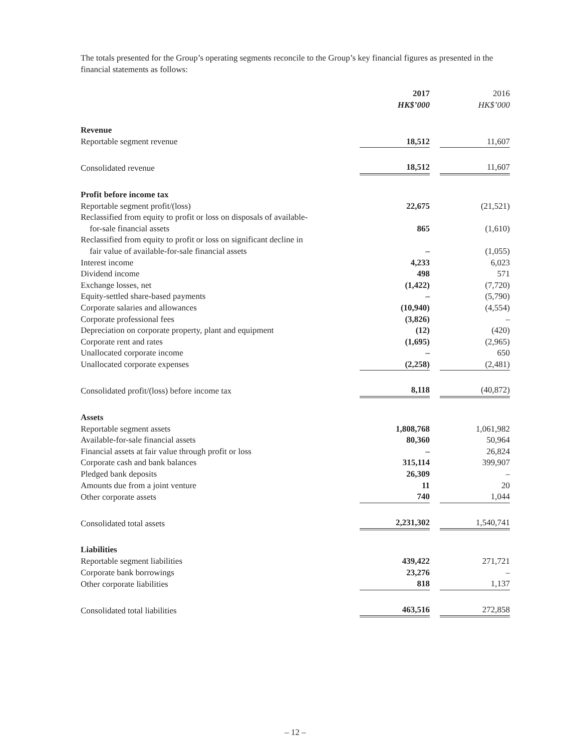The totals presented for the Group’s operating segments reconcile to the Group’s key financial figures as presented in the financial statements as follows:
| | 2017 HK$’000 | | 2016 HK$’000 |
| Revenue | | | |
| Reportable segment revenue | 18,512 | | 11,607 |
| Consolidated revenue | 18,512 | | 11,607 |
| Profit before income tax | | | |
| Reportable segment profit/(loss) | 22,675 | | (21,521) |
| Reclassified from equity to profit or loss on disposals of available- for-sale financial assets | 865 | | (1,610) |
| Reclassified from equity to profit or loss on significant decline in fair value of available-for-sale financial assets | – | | (1,055) |
| Interest income | 4,233 | | 6,023 |
| Dividend income | 498 | | 571 |
| Exchange losses, net | (1,422) | | (7,720) |
| Equity-settled share-based payments | – | | (5,790) |
| Corporate salaries and allowances | (10,940) | | (4,554) |
| Corporate professional fees | (3,826) | | – |
| Depreciation on corporate property, plant and equipment | (12) | | (420) |
| Corporate rent and rates | (1,695) | | (2,965) |
| Unallocated corporate income | – | | 650 |
| Unallocated corporate expenses | (2,258) | | (2,481) |
| Consolidated profit/(loss) before income tax | 8,118 | | (40,872) |
| Assets | | | |
| Reportable segment assets | 1,808,768 | | 1,061,982 |
| Available-for-sale financial assets | 80,360 | | 50,964 |
| Financial assets at fair value through profit or loss | – | | 26,824 |
| Corporate cash and bank balances | 315,114 | | 399,907 |
| Pledged bank deposits | 26,309 | | – |
| Amounts due from a joint venture | 11 | | 20 |
| Other corporate assets | 740 | | 1,044 |
| Consolidated total assets | 2,231,302 | | 1,540,741 |
| Liabilities | | | |
| Reportable segment liabilities | 439,422 | | 271,721 |
| Corporate bank borrowings | 23,276 | | – |
| Other corporate liabilities | 818 | | 1,137 |
| Consolidated total liabilities | 463,516 | | 272,858 |
– 12 –